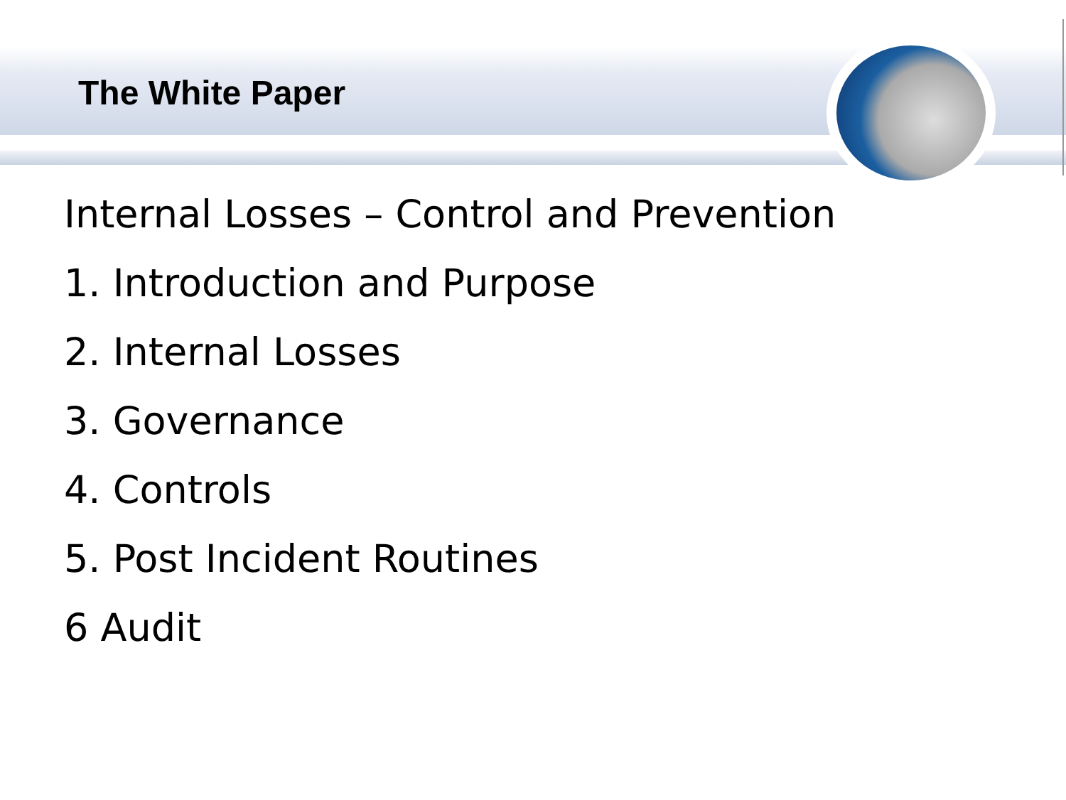The White Paper
Internal Losses – Control and Prevention
1. Introduction and Purpose
2. Internal Losses
3. Governance
4. Controls
5. Post Incident Routines
6 Audit